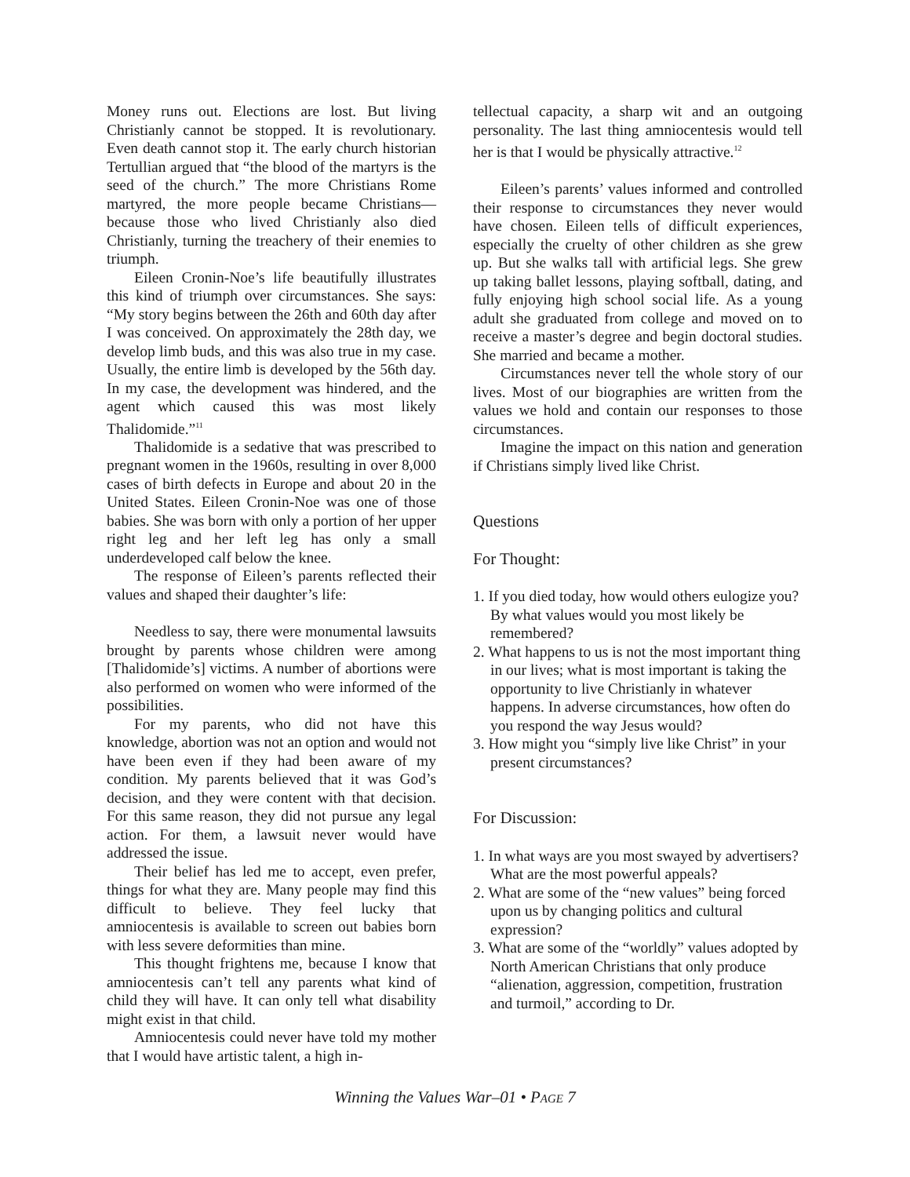Money runs out. Elections are lost. But living Christianly cannot be stopped. It is revolutionary. Even death cannot stop it. The early church historian Tertullian argued that “the blood of the martyrs is the seed of the church.” The more Christians Rome martyred, the more people became Christians—because those who lived Christianly also died Christianly, turning the treachery of their enemies to triumph.
Eileen Cronin-Noe’s life beautifully illustrates this kind of triumph over circumstances. She says: “My story begins between the 26th and 60th day after I was conceived. On approximately the 28th day, we develop limb buds, and this was also true in my case. Usually, the entire limb is developed by the 56th day. In my case, the development was hindered, and the agent which caused this was most likely Thalidomide.”<sup>11</sup>
Thalidomide is a sedative that was prescribed to pregnant women in the 1960s, resulting in over 8,000 cases of birth defects in Europe and about 20 in the United States. Eileen Cronin-Noe was one of those babies. She was born with only a portion of her upper right leg and her left leg has only a small underdeveloped calf below the knee.
The response of Eileen’s parents reflected their values and shaped their daughter’s life:
Needless to say, there were monumental lawsuits brought by parents whose children were among [Thalidomide’s] victims. A number of abortions were also performed on women who were informed of the possibilities.
For my parents, who did not have this knowledge, abortion was not an option and would not have been even if they had been aware of my condition. My parents believed that it was God’s decision, and they were content with that decision. For this same reason, they did not pursue any legal action. For them, a lawsuit never would have addressed the issue.
Their belief has led me to accept, even prefer, things for what they are. Many people may find this difficult to believe. They feel lucky that amniocentesis is available to screen out babies born with less severe deformities than mine.
This thought frightens me, because I know that amniocentesis can’t tell any parents what kind of child they will have. It can only tell what disability might exist in that child.
Amniocentesis could never have told my mother that I would have artistic talent, a high in-
tellectual capacity, a sharp wit and an outgoing personality. The last thing amniocentesis would tell her is that I would be physically attractive.<sup>12</sup>
Eileen’s parents’ values informed and controlled their response to circumstances they never would have chosen. Eileen tells of difficult experiences, especially the cruelty of other children as she grew up. But she walks tall with artificial legs. She grew up taking ballet lessons, playing softball, dating, and fully enjoying high school social life. As a young adult she graduated from college and moved on to receive a master’s degree and begin doctoral studies. She married and became a mother.
Circumstances never tell the whole story of our lives. Most of our biographies are written from the values we hold and contain our responses to those circumstances.
Imagine the impact on this nation and generation if Christians simply lived like Christ.
Questions
For Thought:
1. If you died today, how would others eulogize you? By what values would you most likely be remembered?
2. What happens to us is not the most important thing in our lives; what is most important is taking the opportunity to live Christianly in whatever happens. In adverse circumstances, how often do you respond the way Jesus would?
3. How might you “simply live like Christ” in your present circumstances?
For Discussion:
1. In what ways are you most swayed by advertisers? What are the most powerful appeals?
2. What are some of the “new values” being forced upon us by changing politics and cultural expression?
3. What are some of the “worldly” values adopted by North American Christians that only produce “alienation, aggression, competition, frustration and turmoil,” according to Dr.
Winning the Values War–01 • PAGE 7